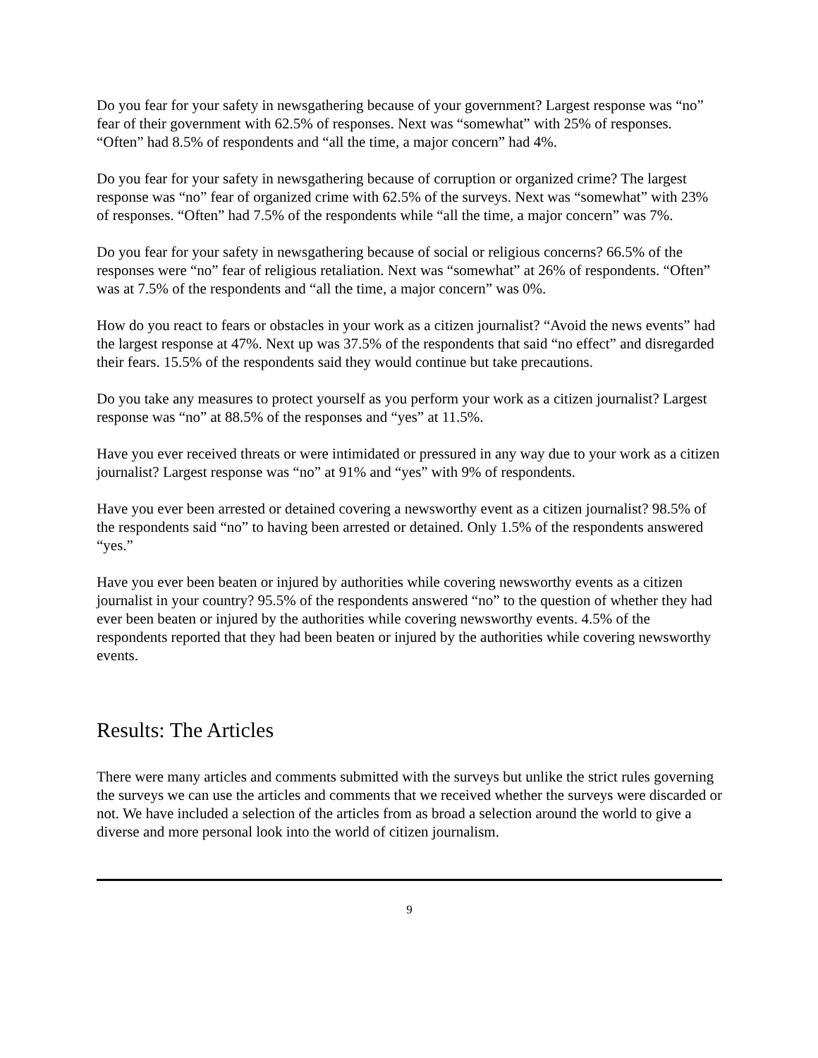Do you fear for your safety in newsgathering because of your government? Largest response was “no” fear of their government with 62.5% of responses. Next was “somewhat” with 25% of responses. “Often” had 8.5% of respondents and “all the time, a major concern” had 4%.
Do you fear for your safety in newsgathering because of corruption or organized crime? The largest response was “no” fear of organized crime with 62.5% of the surveys. Next was “somewhat” with 23% of responses. “Often” had 7.5% of the respondents while “all the time, a major concern” was 7%.
Do you fear for your safety in newsgathering because of social or religious concerns? 66.5% of the responses were “no” fear of religious retaliation. Next was “somewhat” at 26% of respondents. “Often” was at 7.5% of the respondents and “all the time, a major concern” was 0%.
How do you react to fears or obstacles in your work as a citizen journalist? “Avoid the news events” had the largest response at 47%. Next up was 37.5% of the respondents that said “no effect” and disregarded their fears. 15.5% of the respondents said they would continue but take precautions.
Do you take any measures to protect yourself as you perform your work as a citizen journalist? Largest response was “no” at 88.5% of the responses and “yes” at 11.5%.
Have you ever received threats or were intimidated or pressured in any way due to your work as a citizen journalist? Largest response was “no” at 91% and “yes” with 9% of respondents.
Have you ever been arrested or detained covering a newsworthy event as a citizen journalist? 98.5% of the respondents said “no” to having been arrested or detained. Only 1.5% of the respondents answered “yes.”
Have you ever been beaten or injured by authorities while covering newsworthy events as a citizen journalist in your country? 95.5% of the respondents answered “no” to the question of whether they had ever been beaten or injured by the authorities while covering newsworthy events. 4.5% of the respondents reported that they had been beaten or injured by the authorities while covering newsworthy events.
Results: The Articles
There were many articles and comments submitted with the surveys but unlike the strict rules governing the surveys we can use the articles and comments that we received whether the surveys were discarded or not. We have included a selection of the articles from as broad a selection around the world to give a diverse and more personal look into the world of citizen journalism.
9